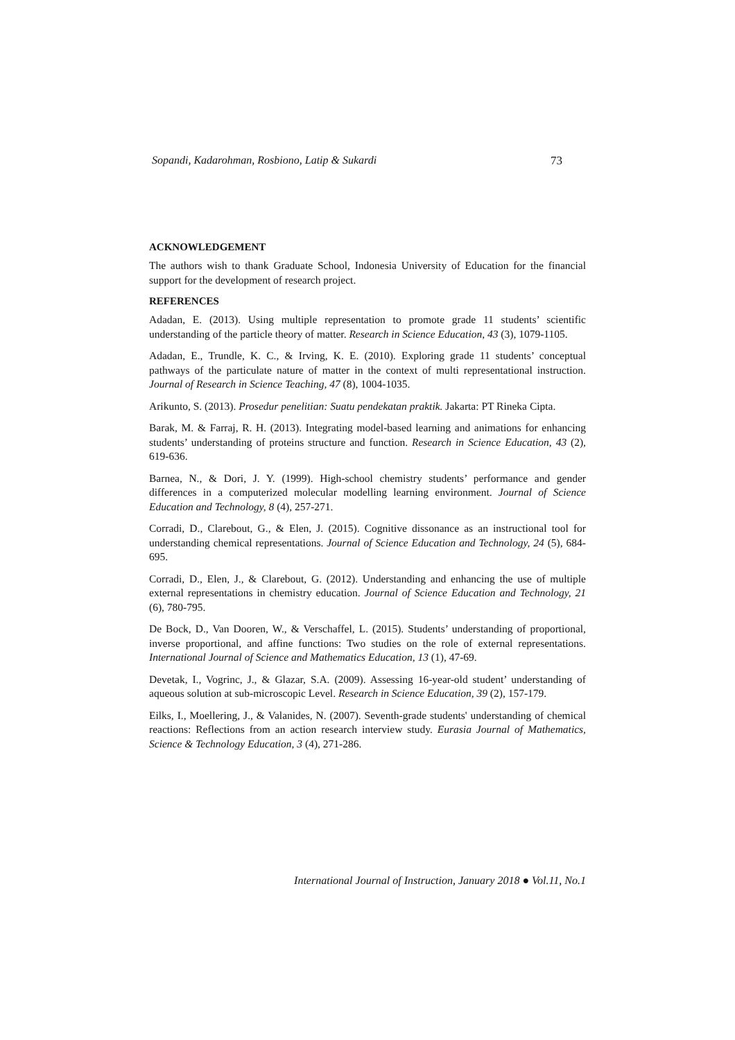Sopandi, Kadarohman, Rosbiono, Latip & Sukardi 73
ACKNOWLEDGEMENT
The authors wish to thank Graduate School, Indonesia University of Education for the financial support for the development of research project.
REFERENCES
Adadan, E. (2013). Using multiple representation to promote grade 11 students’ scientific understanding of the particle theory of matter. Research in Science Education, 43 (3), 1079-1105.
Adadan, E., Trundle, K. C., & Irving, K. E. (2010). Exploring grade 11 students’ conceptual pathways of the particulate nature of matter in the context of multi representational instruction. Journal of Research in Science Teaching, 47 (8), 1004-1035.
Arikunto, S. (2013). Prosedur penelitian: Suatu pendekatan praktik. Jakarta: PT Rineka Cipta.
Barak, M. & Farraj, R. H. (2013). Integrating model-based learning and animations for enhancing students’ understanding of proteins structure and function. Research in Science Education, 43 (2), 619-636.
Barnea, N., & Dori, J. Y. (1999). High-school chemistry students’ performance and gender differences in a computerized molecular modelling learning environment. Journal of Science Education and Technology, 8 (4), 257-271.
Corradi, D., Clarebout, G., & Elen, J. (2015). Cognitive dissonance as an instructional tool for understanding chemical representations. Journal of Science Education and Technology, 24 (5), 684-695.
Corradi, D., Elen, J., & Clarebout, G. (2012). Understanding and enhancing the use of multiple external representations in chemistry education. Journal of Science Education and Technology, 21 (6), 780-795.
De Bock, D., Van Dooren, W., & Verschaffel, L. (2015). Students’ understanding of proportional, inverse proportional, and affine functions: Two studies on the role of external representations. International Journal of Science and Mathematics Education, 13 (1), 47-69.
Devetak, I., Vogrinc, J., & Glazar, S.A. (2009). Assessing 16-year-old student’ understanding of aqueous solution at sub-microscopic Level. Research in Science Education, 39 (2), 157-179.
Eilks, I., Moellering, J., & Valanides, N. (2007). Seventh-grade students' understanding of chemical reactions: Reflections from an action research interview study. Eurasia Journal of Mathematics, Science & Technology Education, 3 (4), 271-286.
International Journal of Instruction, January 2018 ● Vol.11, No.1